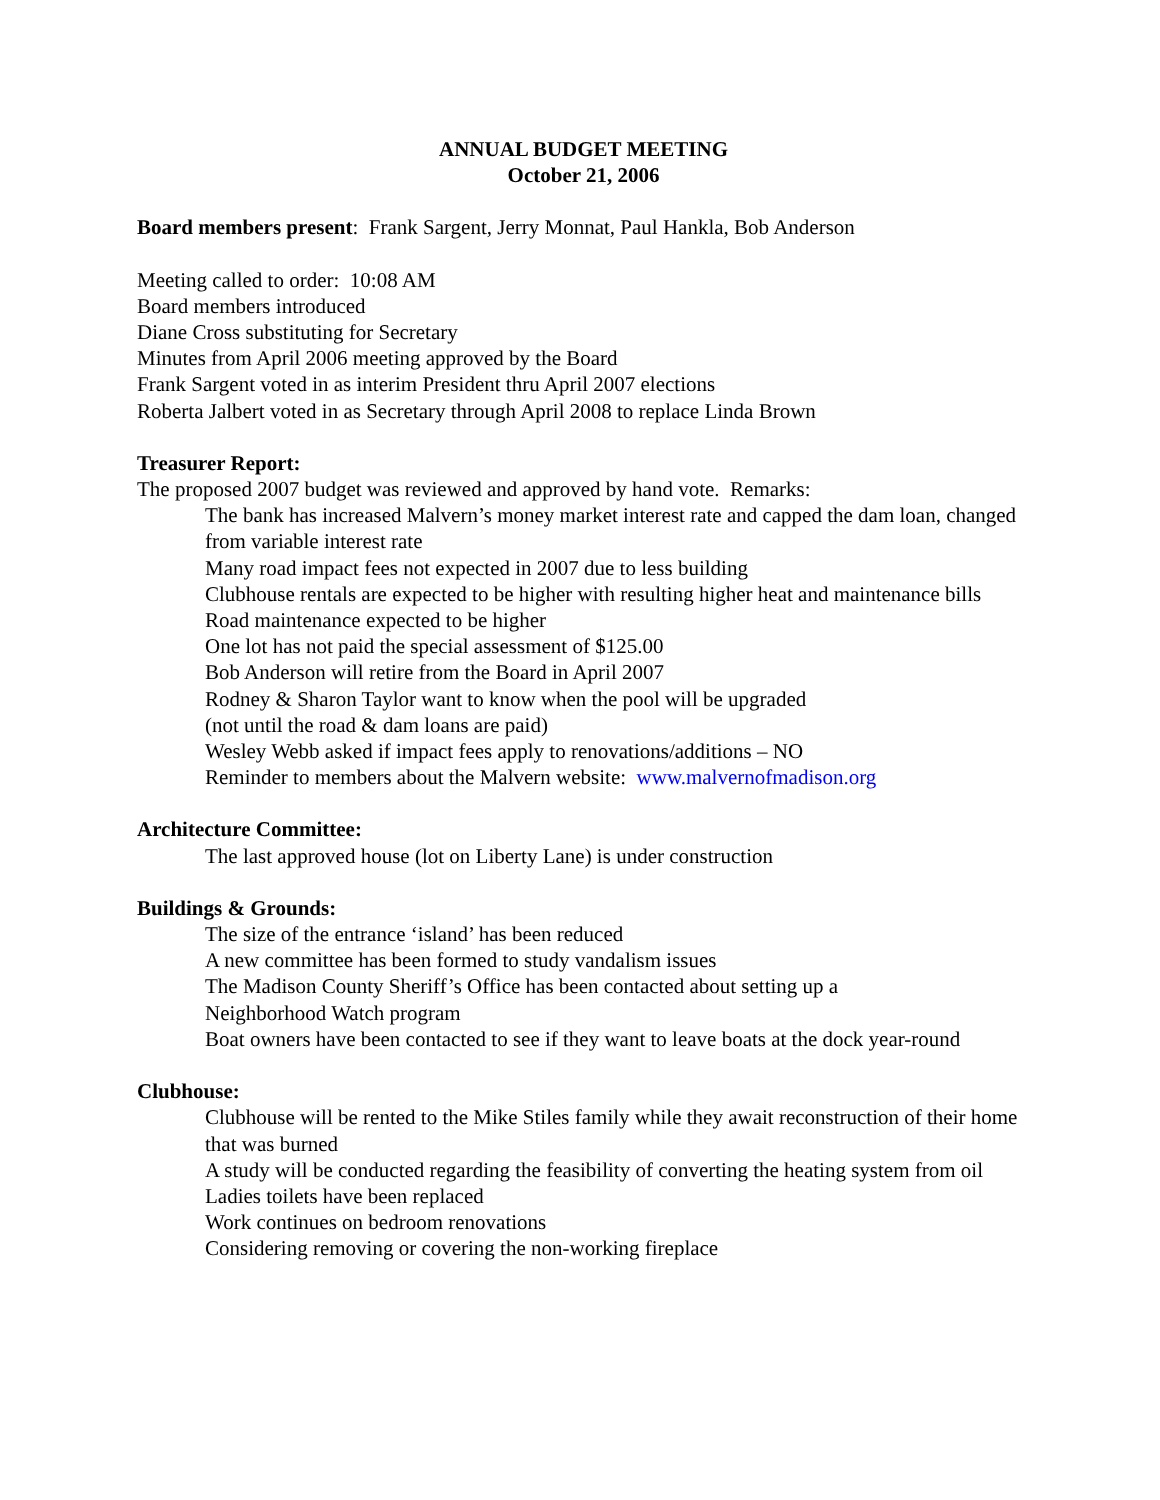ANNUAL BUDGET MEETING
October 21, 2006
Board members present: Frank Sargent, Jerry Monnat, Paul Hankla, Bob Anderson
Meeting called to order: 10:08 AM
Board members introduced
Diane Cross substituting for Secretary
Minutes from April 2006 meeting approved by the Board
Frank Sargent voted in as interim President thru April 2007 elections
Roberta Jalbert voted in as Secretary through April 2008 to replace Linda Brown
Treasurer Report:
The proposed 2007 budget was reviewed and approved by hand vote. Remarks:
The bank has increased Malvern’s money market interest rate and capped the dam loan, changed from variable interest rate
Many road impact fees not expected in 2007 due to less building
Clubhouse rentals are expected to be higher with resulting higher heat and maintenance bills
Road maintenance expected to be higher
One lot has not paid the special assessment of $125.00
Bob Anderson will retire from the Board in April 2007
Rodney & Sharon Taylor want to know when the pool will be upgraded
(not until the road & dam loans are paid)
Wesley Webb asked if impact fees apply to renovations/additions – NO
Reminder to members about the Malvern website: www.malvernofmadison.org
Architecture Committee:
The last approved house (lot on Liberty Lane) is under construction
Buildings & Grounds:
The size of the entrance ‘island’ has been reduced
A new committee has been formed to study vandalism issues
The Madison County Sheriff’s Office has been contacted about setting up a
Neighborhood Watch program
Boat owners have been contacted to see if they want to leave boats at the dock year-round
Clubhouse:
Clubhouse will be rented to the Mike Stiles family while they await reconstruction of their home that was burned
A study will be conducted regarding the feasibility of converting the heating system from oil
Ladies toilets have been replaced
Work continues on bedroom renovations
Considering removing or covering the non-working fireplace